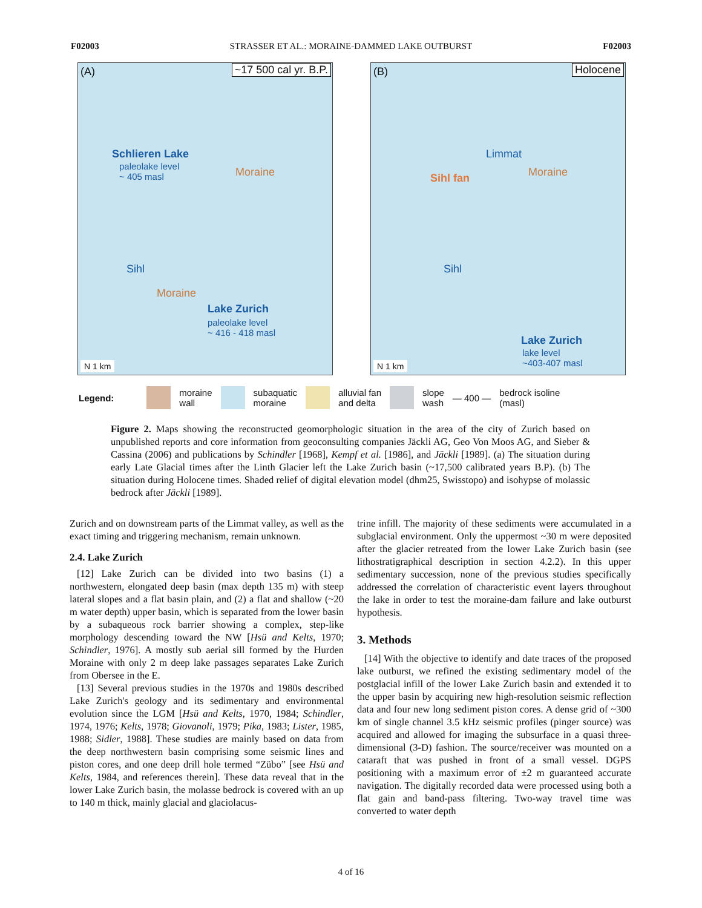F02003 STRASSER ET AL.: MORAINE-DAMMED LAKE OUTBURST F02003
(A) ~17 500 cal yr. B.P.
Schlieren Lake
paleolake level
~ 405 masl
Lake Zurich
paleolake level
~ 416 - 418 masl
Moraine
Sihl
Moraine
N 1 km
(B) Holocene
Sihl fan
Limmat
Moraine
Sihl
Lake Zurich
lake level
~403-407 masl N 1 km
Legend: moraine
wall subaquatic
moraine alluvial fan
and delta slope
wash — 400 — bedrock isoline
(masl)
Figure 2. Maps showing the reconstructed geomorphologic situation in the area of the city of Zurich based on unpublished reports and core information from geoconsulting companies Jäckli AG, Geo Von Moos AG, and Sieber & Cassina (2006) and publications by Schindler [1968], Kempf et al. [1986], and Jäckli [1989]. (a) The situation during early Late Glacial times after the Linth Glacier left the Lake Zurich basin (~17,500 calibrated years B.P). (b) The situation during Holocene times. Shaded relief of digital elevation model (dhm25, Swisstopo) and isohypse of molassic bedrock after Jäckli [1989].
Zurich and on downstream parts of the Limmat valley, as well as the exact timing and triggering mechanism, remain unknown.
2.4. Lake Zurich
[12] Lake Zurich can be divided into two basins (1) a northwestern, elongated deep basin (max depth 135 m) with steep lateral slopes and a flat basin plain, and (2) a flat and shallow (~20 m water depth) upper basin, which is separated from the lower basin by a subaqueous rock barrier showing a complex, step-like morphology descending toward the NW [Hsü and Kelts, 1970; Schindler, 1976]. A mostly sub aerial sill formed by the Hurden Moraine with only 2 m deep lake passages separates Lake Zurich from Obersee in the E.
[13] Several previous studies in the 1970s and 1980s described Lake Zurich's geology and its sedimentary and environmental evolution since the LGM [Hsü and Kelts, 1970, 1984; Schindler, 1974, 1976; Kelts, 1978; Giovanoli, 1979; Pika, 1983; Lister, 1985, 1988; Sidler, 1988]. These studies are mainly based on data from the deep northwestern basin comprising some seismic lines and piston cores, and one deep drill hole termed “Zübo” [see Hsü and Kelts, 1984, and references therein]. These data reveal that in the lower Lake Zurich basin, the molasse bedrock is covered with an up to 140 m thick, mainly glacial and glaciolacus-
trine infill. The majority of these sediments were accumulated in a subglacial environment. Only the uppermost ~30 m were deposited after the glacier retreated from the lower Lake Zurich basin (see lithostratigraphical description in section 4.2.2). In this upper sedimentary succession, none of the previous studies specifically addressed the correlation of characteristic event layers throughout the lake in order to test the moraine-dam failure and lake outburst hypothesis.
3. Methods
[14] With the objective to identify and date traces of the proposed lake outburst, we refined the existing sedimentary model of the postglacial infill of the lower Lake Zurich basin and extended it to the upper basin by acquiring new high-resolution seismic reflection data and four new long sediment piston cores. A dense grid of ~300 km of single channel 3.5 kHz seismic profiles (pinger source) was acquired and allowed for imaging the subsurface in a quasi three-dimensional (3-D) fashion. The source/receiver was mounted on a cataraft that was pushed in front of a small vessel. DGPS positioning with a maximum error of ±2 m guaranteed accurate navigation. The digitally recorded data were processed using both a flat gain and band-pass filtering. Two-way travel time was converted to water depth
4 of 16